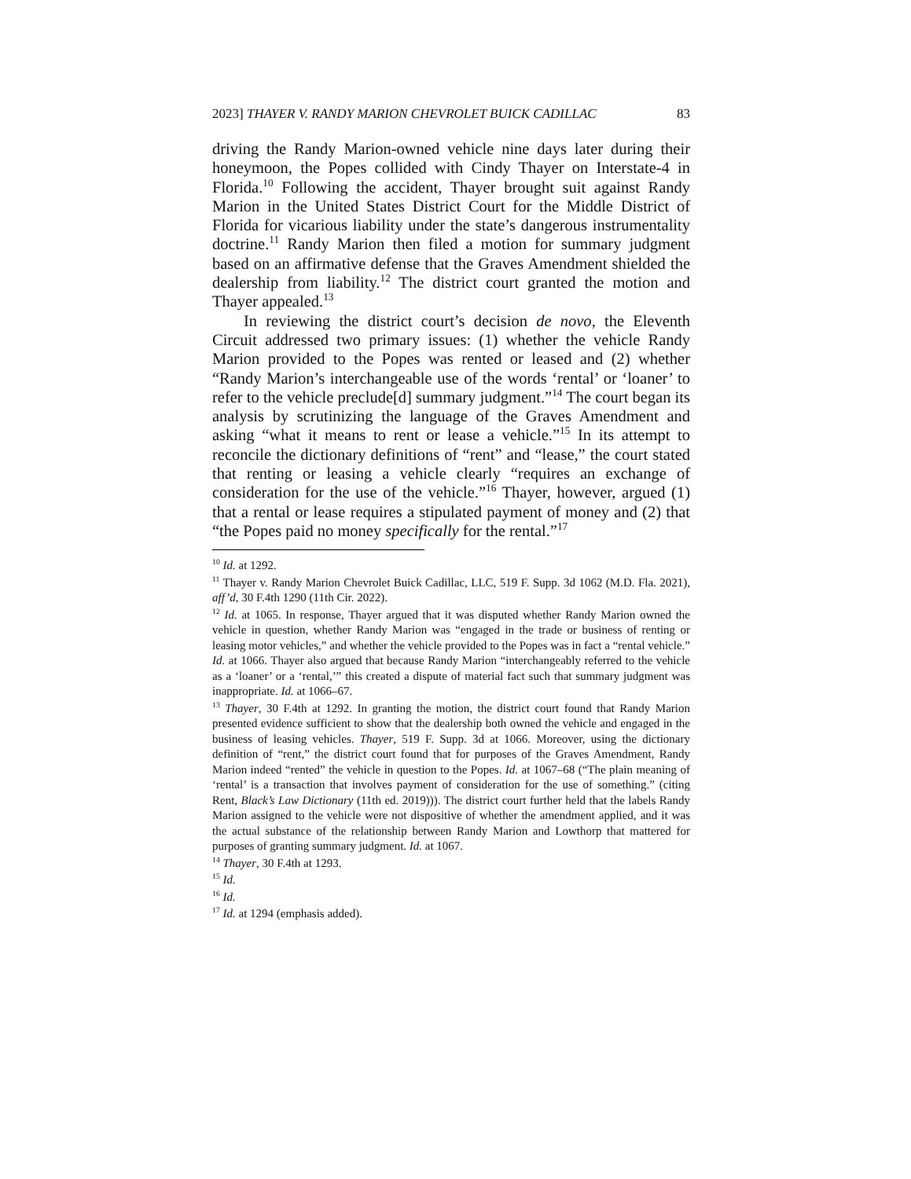2023] THAYER V. RANDY MARION CHEVROLET BUICK CADILLAC 83
driving the Randy Marion-owned vehicle nine days later during their honeymoon, the Popes collided with Cindy Thayer on Interstate-4 in Florida.<sup>10</sup> Following the accident, Thayer brought suit against Randy Marion in the United States District Court for the Middle District of Florida for vicarious liability under the state’s dangerous instrumentality doctrine.<sup>11</sup> Randy Marion then filed a motion for summary judgment based on an affirmative defense that the Graves Amendment shielded the dealership from liability.<sup>12</sup> The district court granted the motion and Thayer appealed.<sup>13</sup>
In reviewing the district court’s decision de novo, the Eleventh Circuit addressed two primary issues: (1) whether the vehicle Randy Marion provided to the Popes was rented or leased and (2) whether “Randy Marion’s interchangeable use of the words ‘rental’ or ‘loaner’ to refer to the vehicle preclude[d] summary judgment.”<sup>14</sup> The court began its analysis by scrutinizing the language of the Graves Amendment and asking “what it means to rent or lease a vehicle.”<sup>15</sup> In its attempt to reconcile the dictionary definitions of “rent” and “lease,” the court stated that renting or leasing a vehicle clearly “requires an exchange of consideration for the use of the vehicle.”<sup>16</sup> Thayer, however, argued (1) that a rental or lease requires a stipulated payment of money and (2) that “the Popes paid no money specifically for the rental.”<sup>17</sup>
<sup>10</sup> Id. at 1292.
<sup>11</sup> Thayer v. Randy Marion Chevrolet Buick Cadillac, LLC, 519 F. Supp. 3d 1062 (M.D. Fla. 2021), aff’d, 30 F.4th 1290 (11th Cir. 2022).
<sup>12</sup> Id. at 1065. In response, Thayer argued that it was disputed whether Randy Marion owned the vehicle in question, whether Randy Marion was “engaged in the trade or business of renting or leasing motor vehicles,” and whether the vehicle provided to the Popes was in fact a “rental vehicle.” Id. at 1066. Thayer also argued that because Randy Marion “interchangeably referred to the vehicle as a ‘loaner’ or a ‘rental,’” this created a dispute of material fact such that summary judgment was inappropriate. Id. at 1066–67.
<sup>13</sup> Thayer, 30 F.4th at 1292. In granting the motion, the district court found that Randy Marion presented evidence sufficient to show that the dealership both owned the vehicle and engaged in the business of leasing vehicles. Thayer, 519 F. Supp. 3d at 1066. Moreover, using the dictionary definition of “rent,” the district court found that for purposes of the Graves Amendment, Randy Marion indeed “rented” the vehicle in question to the Popes. Id. at 1067–68 (“The plain meaning of ‘rental’ is a transaction that involves payment of consideration for the use of something.” (citing Rent, Black’s Law Dictionary (11th ed. 2019))). The district court further held that the labels Randy Marion assigned to the vehicle were not dispositive of whether the amendment applied, and it was the actual substance of the relationship between Randy Marion and Lowthorp that mattered for purposes of granting summary judgment. Id. at 1067.
<sup>14</sup> Thayer, 30 F.4th at 1293.
<sup>15</sup> Id.
<sup>16</sup> Id.
<sup>17</sup> Id. at 1294 (emphasis added).